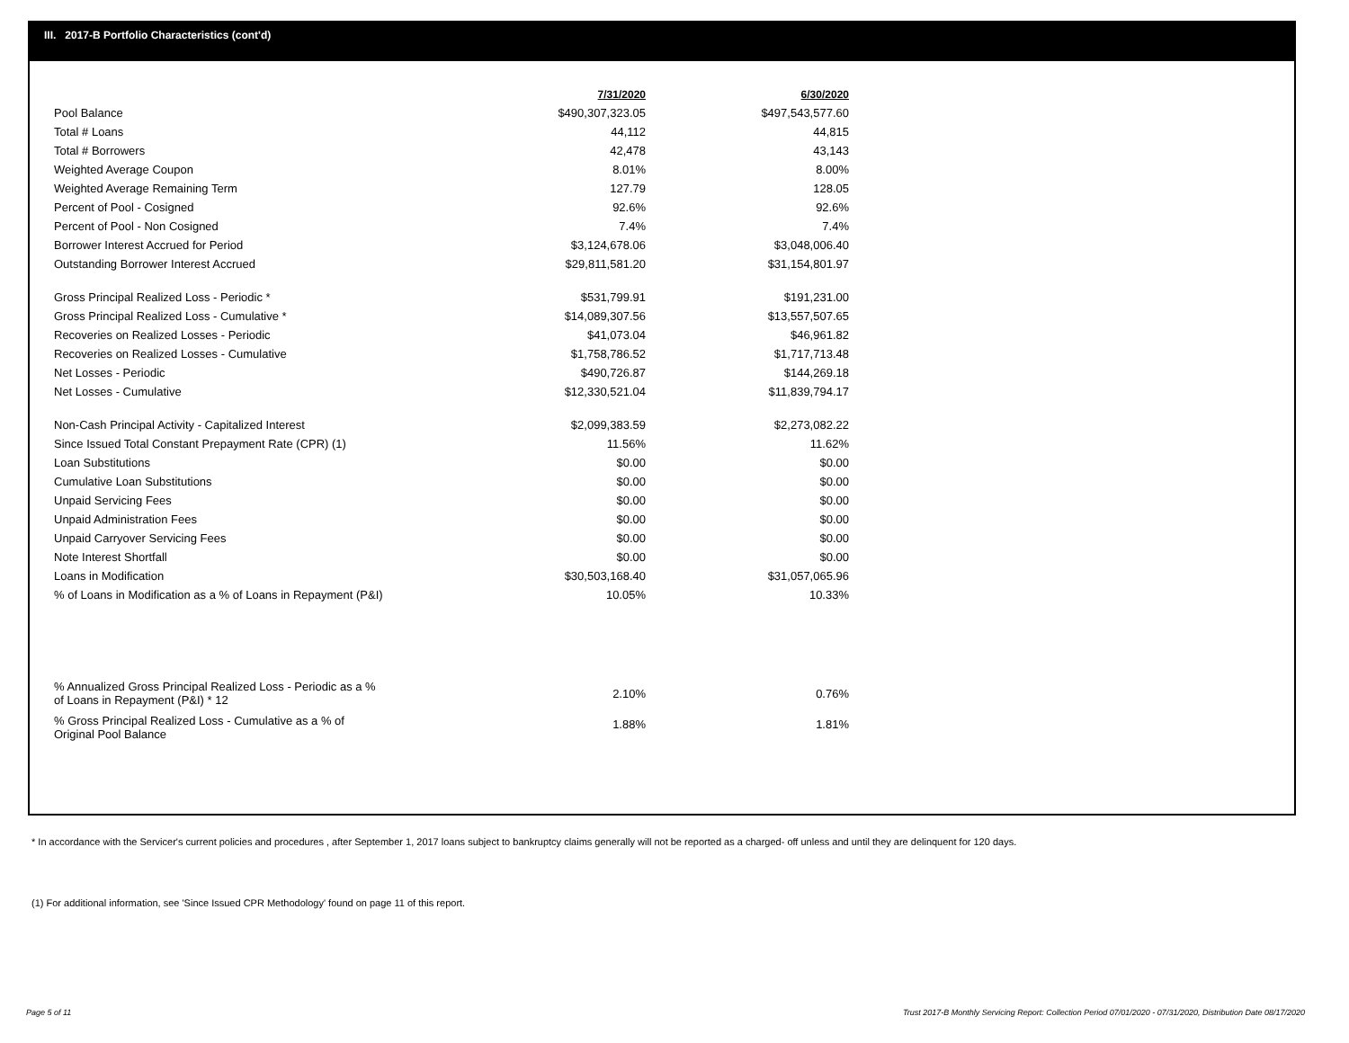III. 2017-B Portfolio Characteristics (cont'd)
| | 7/31/2020 | 6/30/2020 |
| --- | --- | --- |
| Pool Balance | $490,307,323.05 | $497,543,577.60 |
| Total # Loans | 44,112 | 44,815 |
| Total # Borrowers | 42,478 | 43,143 |
| Weighted Average Coupon | 8.01% | 8.00% |
| Weighted Average Remaining Term | 127.79 | 128.05 |
| Percent of Pool - Cosigned | 92.6% | 92.6% |
| Percent of Pool - Non Cosigned | 7.4% | 7.4% |
| Borrower Interest Accrued for Period | $3,124,678.06 | $3,048,006.40 |
| Outstanding Borrower Interest Accrued | $29,811,581.20 | $31,154,801.97 |
| Gross Principal Realized Loss - Periodic * | $531,799.91 | $191,231.00 |
| Gross Principal Realized Loss - Cumulative * | $14,089,307.56 | $13,557,507.65 |
| Recoveries on Realized Losses - Periodic | $41,073.04 | $46,961.82 |
| Recoveries on Realized Losses - Cumulative | $1,758,786.52 | $1,717,713.48 |
| Net Losses - Periodic | $490,726.87 | $144,269.18 |
| Net Losses - Cumulative | $12,330,521.04 | $11,839,794.17 |
| Non-Cash Principal Activity - Capitalized Interest | $2,099,383.59 | $2,273,082.22 |
| Since Issued Total Constant Prepayment Rate (CPR) (1) | 11.56% | 11.62% |
| Loan Substitutions | $0.00 | $0.00 |
| Cumulative Loan Substitutions | $0.00 | $0.00 |
| Unpaid Servicing Fees | $0.00 | $0.00 |
| Unpaid Administration Fees | $0.00 | $0.00 |
| Unpaid Carryover Servicing Fees | $0.00 | $0.00 |
| Note Interest Shortfall | $0.00 | $0.00 |
| Loans in Modification | $30,503,168.40 | $31,057,065.96 |
| % of Loans in Modification as a % of Loans in Repayment (P&I) | 10.05% | 10.33% |
| % Annualized Gross Principal Realized Loss - Periodic as a % of Loans in Repayment (P&I) * 12 | 2.10% | 0.76% |
| % Gross Principal Realized Loss - Cumulative as a % of Original Pool Balance | 1.88% | 1.81% |
* In accordance with the Servicer's current policies and procedures , after September 1, 2017 loans subject to bankruptcy claims generally will not be reported as a charged- off unless and until they are delinquent for 120 days.
(1) For additional information, see 'Since Issued CPR Methodology' found on page 11 of this report.
Page 5 of 11
Trust 2017-B Monthly Servicing Report: Collection Period 07/01/2020 - 07/31/2020, Distribution Date 08/17/2020